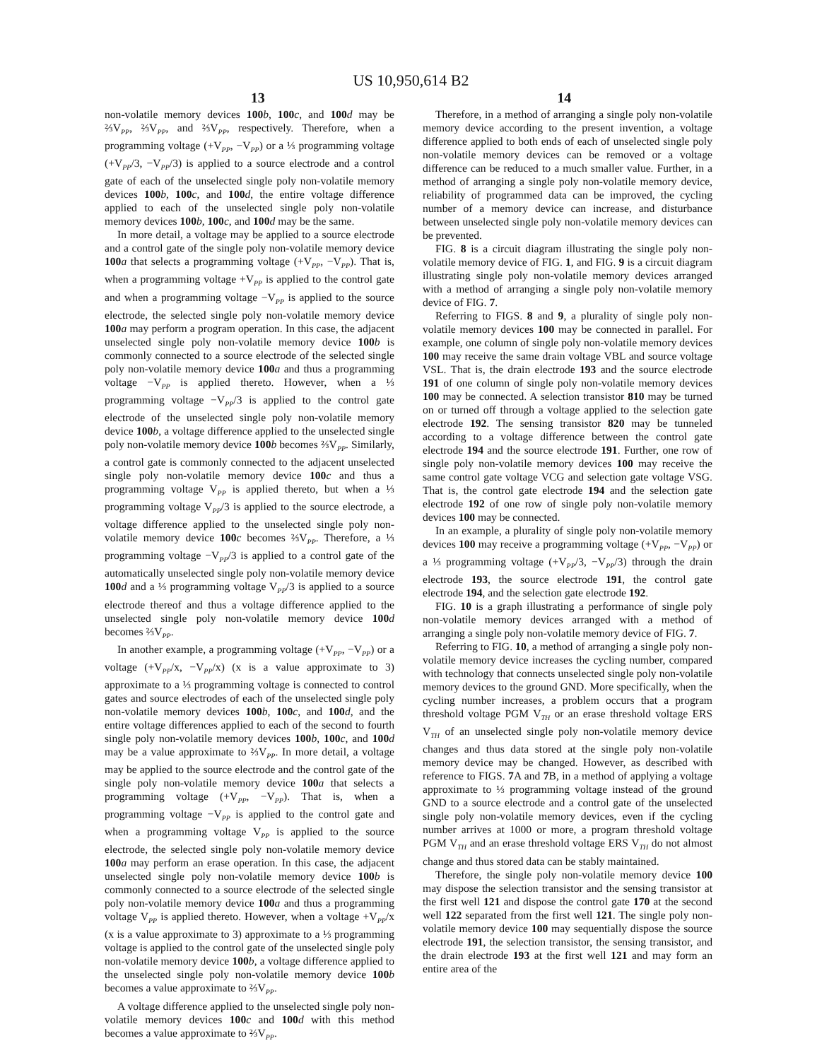US 10,950,614 B2
13 14
non-volatile memory devices 100 b, 100 c, and 100 d may be ⅔V<sub>PP</sub>, ⅔V<sub>PP</sub>, and ⅔V<sub>PP</sub>, respectively. Therefore, when a programming voltage (+V<sub>PP</sub>, −V<sub>PP</sub>) or a ⅓ programming voltage (+V<sub>PP</sub>/3, −V<sub>PP</sub>/3) is applied to a source electrode and a control gate of each of the unselected single poly non-volatile memory devices 100 b, 100 c, and 100 d, the entire voltage difference applied to each of the unselected single poly non-volatile memory devices 100 b, 100 c, and 100 d may be the same.
In more detail, a voltage may be applied to a source electrode and a control gate of the single poly non-volatile memory device 100 a that selects a programming voltage (+V<sub>PP</sub>, −V<sub>PP</sub>). That is, when a programming voltage +V<sub>PP</sub> is applied to the control gate and when a programming voltage −V<sub>PP</sub> is applied to the source electrode, the selected single poly non-volatile memory device 100 a may perform a program operation. In this case, the adjacent unselected single poly non-volatile memory device 100 b is commonly connected to a source electrode of the selected single poly non-volatile memory device 100 a and thus a programming voltage −V<sub>PP</sub> is applied thereto. However, when a ⅓ programming voltage −V<sub>PP</sub>/3 is applied to the control gate electrode of the unselected single poly non-volatile memory device 100 b, a voltage difference applied to the unselected single poly non-volatile memory device 100 b becomes ⅔V<sub>PP</sub>. Similarly, a control gate is commonly connected to the adjacent unselected single poly non-volatile memory device 100 c and thus a programming voltage V<sub>PP</sub> is applied thereto, but when a ⅓ programming voltage V<sub>PP</sub>/3 is applied to the source electrode, a voltage difference applied to the unselected single poly non-volatile memory device 100 c becomes ⅔V<sub>PP</sub>. Therefore, a ⅓ programming voltage −V<sub>PP</sub>/3 is applied to a control gate of the automatically unselected single poly non-volatile memory device 100 d and a ⅓ programming voltage V<sub>PP</sub>/3 is applied to a source electrode thereof and thus a voltage difference applied to the unselected single poly non-volatile memory device 100 d becomes ⅔V<sub>PP</sub>.
In another example, a programming voltage (+V<sub>PP</sub>, −V<sub>PP</sub>) or a voltage (+V<sub>PP</sub>/x, −V<sub>PP</sub>/x) (x is a value approximate to 3) approximate to a ⅓ programming voltage is connected to control gates and source electrodes of each of the unselected single poly non-volatile memory devices 100 b, 100 c, and 100 d, and the entire voltage differences applied to each of the second to fourth single poly non-volatile memory devices 100 b, 100 c, and 100 d may be a value approximate to ⅔V<sub>PP</sub>. In more detail, a voltage may be applied to the source electrode and the control gate of the single poly non-volatile memory device 100 a that selects a programming voltage (+V<sub>PP</sub>, −V<sub>PP</sub>). That is, when a programming voltage −V<sub>PP</sub> is applied to the control gate and when a programming voltage V<sub>PP</sub> is applied to the source electrode, the selected single poly non-volatile memory device 100 a may perform an erase operation. In this case, the adjacent unselected single poly non-volatile memory device 100 b is commonly connected to a source electrode of the selected single poly non-volatile memory device 100 a and thus a programming voltage V<sub>PP</sub> is applied thereto. However, when a voltage +V<sub>PP</sub>/x (x is a value approximate to 3) approximate to a ⅓ programming voltage is applied to the control gate of the unselected single poly non-volatile memory device 100 b, a voltage difference applied to the unselected single poly non-volatile memory device 100 b becomes a value approximate to ⅔V<sub>PP</sub>.
A voltage difference applied to the unselected single poly non-volatile memory devices 100 c and 100 d with this method becomes a value approximate to ⅔V<sub>PP</sub>.
Therefore, in a method of arranging a single poly non-volatile memory device according to the present invention, a voltage difference applied to both ends of each of unselected single poly non-volatile memory devices can be removed or a voltage difference can be reduced to a much smaller value. Further, in a method of arranging a single poly non-volatile memory device, reliability of programmed data can be improved, the cycling number of a memory device can increase, and disturbance between unselected single poly non-volatile memory devices can be prevented.
FIG. 8 is a circuit diagram illustrating the single poly non-volatile memory device of FIG. 1, and FIG. 9 is a circuit diagram illustrating single poly non-volatile memory devices arranged with a method of arranging a single poly non-volatile memory device of FIG. 7.
Referring to FIGS. 8 and 9, a plurality of single poly non-volatile memory devices 100 may be connected in parallel. For example, one column of single poly non-volatile memory devices 100 may receive the same drain voltage VBL and source voltage VSL. That is, the drain electrode 193 and the source electrode 191 of one column of single poly non-volatile memory devices 100 may be connected. A selection transistor 810 may be turned on or turned off through a voltage applied to the selection gate electrode 192. The sensing transistor 820 may be tunneled according to a voltage difference between the control gate electrode 194 and the source electrode 191. Further, one row of single poly non-volatile memory devices 100 may receive the same control gate voltage VCG and selection gate voltage VSG. That is, the control gate electrode 194 and the selection gate electrode 192 of one row of single poly non-volatile memory devices 100 may be connected.
In an example, a plurality of single poly non-volatile memory devices 100 may receive a programming voltage (+V<sub>PP</sub>, −V<sub>PP</sub>) or a ⅓ programming voltage (+V<sub>PP</sub>/3, −V<sub>PP</sub>/3) through the drain electrode 193, the source electrode 191, the control gate electrode 194, and the selection gate electrode 192.
FIG. 10 is a graph illustrating a performance of single poly non-volatile memory devices arranged with a method of arranging a single poly non-volatile memory device of FIG. 7.
Referring to FIG. 10, a method of arranging a single poly non-volatile memory device increases the cycling number, compared with technology that connects unselected single poly non-volatile memory devices to the ground GND. More specifically, when the cycling number increases, a problem occurs that a program threshold voltage PGM V<sub>TH</sub> or an erase threshold voltage ERS V<sub>TH</sub> of an unselected single poly non-volatile memory device changes and thus data stored at the single poly non-volatile memory device may be changed. However, as described with reference to FIGS. 7 A and 7 B, in a method of applying a voltage approximate to ⅓ programming voltage instead of the ground GND to a source electrode and a control gate of the unselected single poly non-volatile memory devices, even if the cycling number arrives at 1000 or more, a program threshold voltage PGM V<sub>TH</sub> and an erase threshold voltage ERS V<sub>TH</sub> do not almost change and thus stored data can be stably maintained.
Therefore, the single poly non-volatile memory device 100 may dispose the selection transistor and the sensing transistor at the first well 121 and dispose the control gate 170 at the second well 122 separated from the first well 121. The single poly non-volatile memory device 100 may sequentially dispose the source electrode 191, the selection transistor, the sensing transistor, and the drain electrode 193 at the first well 121 and may form an entire area of the